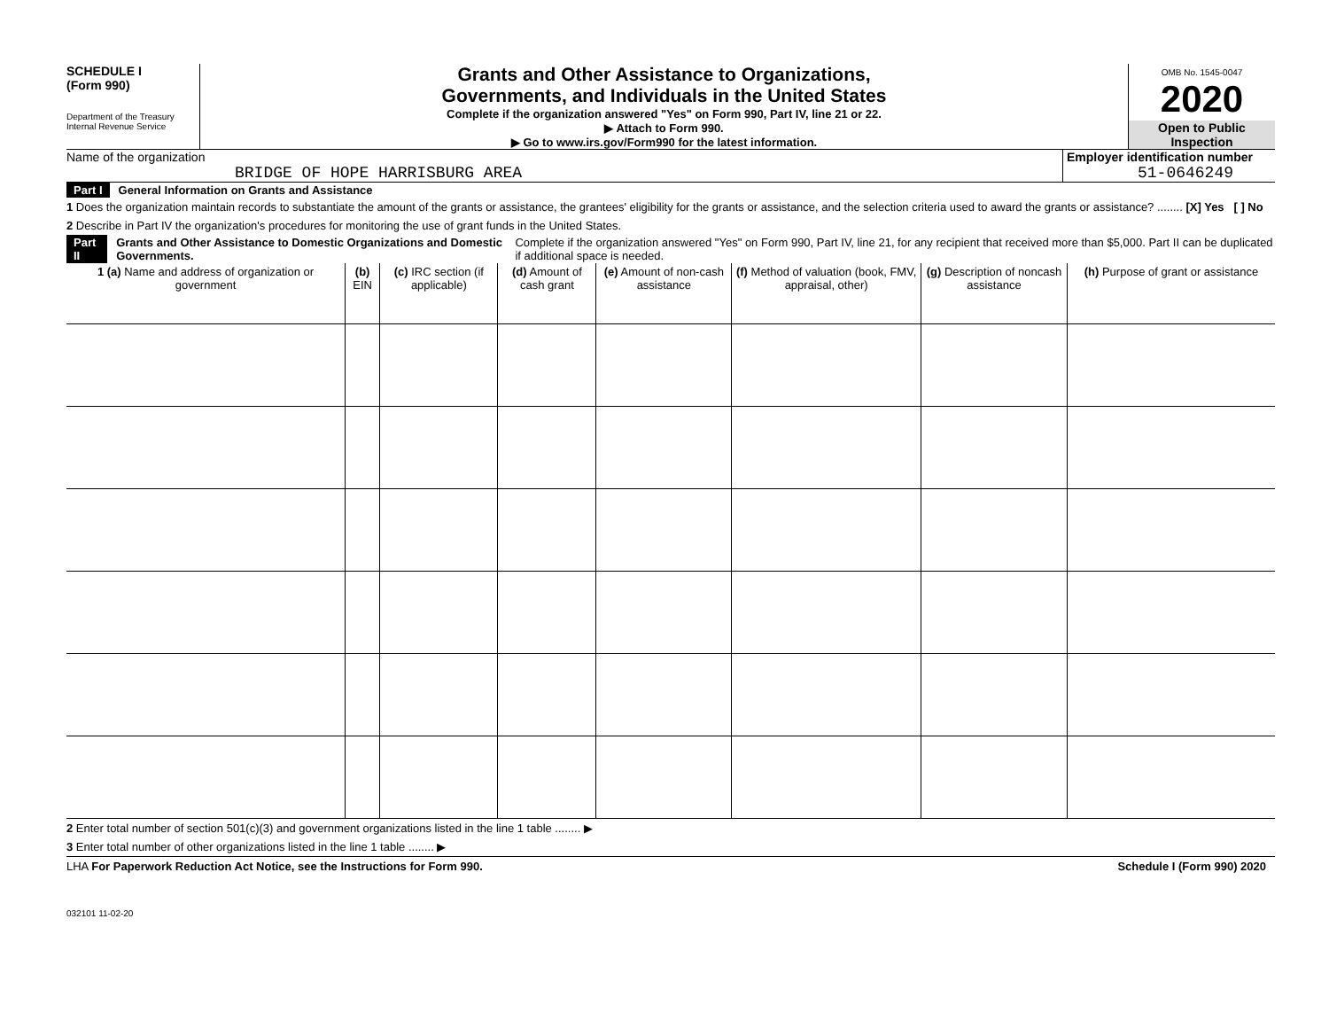SCHEDULE I
(Form 990)
Department of the Treasury
Internal Revenue Service
Grants and Other Assistance to Organizations,
Governments, and Individuals in the United States
Complete if the organization answered "Yes" on Form 990, Part IV, line 21 or 22.
▶ Attach to Form 990.
▶ Go to www.irs.gov/Form990 for the latest information.
OMB No. 1545-0047
2020
Open to Public
Inspection
Name of the organization
BRIDGE OF HOPE HARRISBURG AREA
Employer identification number
51-0646249
Part I General Information on Grants and Assistance
1 Does the organization maintain records to substantiate the amount of the grants or assistance, the grantees' eligibility for the grants or assistance, and the selection criteria used to award the grants or assistance? ........ [X] Yes [ ] No
2 Describe in Part IV the organization's procedures for monitoring the use of grant funds in the United States.
Part II Grants and Other Assistance to Domestic Organizations and Domestic Governments. Complete if the organization answered "Yes" on Form 990, Part IV, line 21, for any recipient that received more than $5,000. Part II can be duplicated if additional space is needed.
| 1 (a) Name and address of organization or government | (b) EIN | (c) IRC section (if applicable) | (d) Amount of cash grant | (e) Amount of non-cash assistance | (f) Method of valuation (book, FMV, appraisal, other) | (g) Description of noncash assistance | (h) Purpose of grant or assistance |
| --- | --- | --- | --- | --- | --- | --- | --- |
2 Enter total number of section 501(c)(3) and government organizations listed in the line 1 table ........ ▶
3 Enter total number of other organizations listed in the line 1 table ........ ▶
LHA For Paperwork Reduction Act Notice, see the Instructions for Form 990. Schedule I (Form 990) 2020
032101 11-02-20